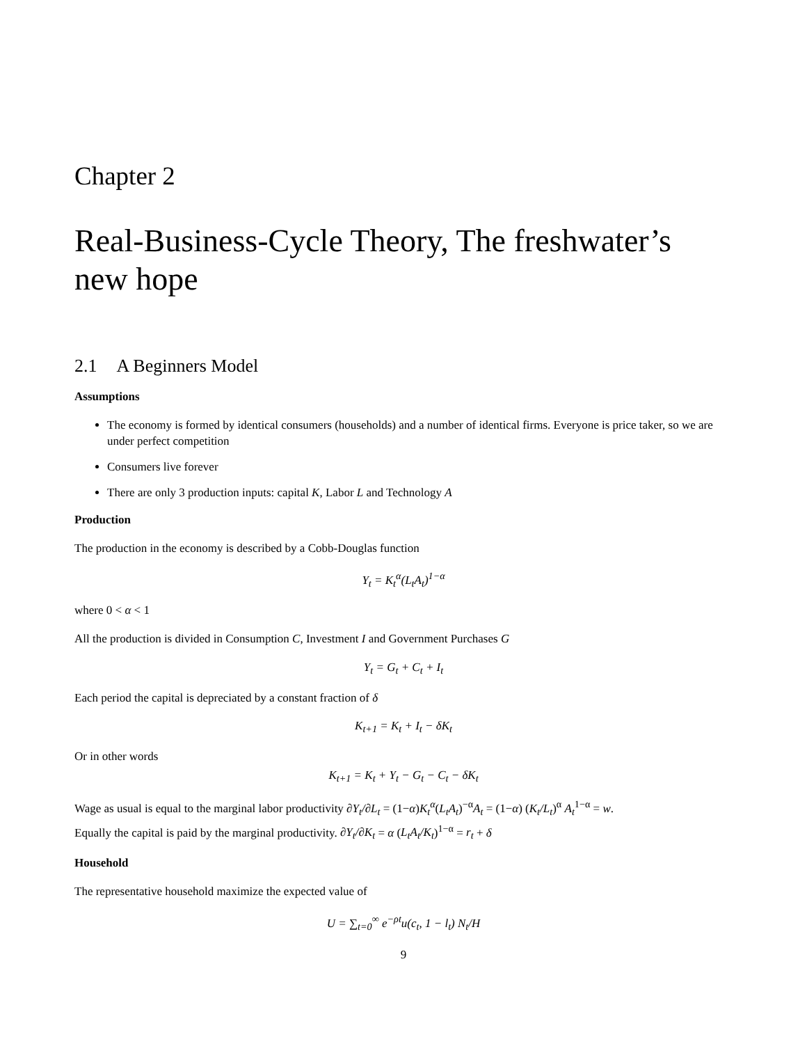Chapter 2
Real-Business-Cycle Theory, The freshwater’s new hope
2.1 A Beginners Model
Assumptions
The economy is formed by identical consumers (households) and a number of identical firms. Everyone is price taker, so we are under perfect competition
Consumers live forever
There are only 3 production inputs: capital K, Labor L and Technology A
Production
The production in the economy is described by a Cobb-Douglas function
Y<sub>t</sub> = K<sub>t</sub><sup>α</sup>(L<sub>t</sub>A<sub>t</sub>)<sup>1−α</sup>
where 0 < α < 1
All the production is divided in Consumption C, Investment I and Government Purchases G
Y<sub>t</sub> = G<sub>t</sub> + C<sub>t</sub> + I<sub>t</sub>
Each period the capital is depreciated by a constant fraction of δ
K<sub>t+1</sub> = K<sub>t</sub> + I<sub>t</sub> − δK<sub>t</sub>
Or in other words
K<sub>t+1</sub> = K<sub>t</sub> + Y<sub>t</sub> − G<sub>t</sub> − C<sub>t</sub> − δK<sub>t</sub>
Wage as usual is equal to the marginal labor productivity ∂Y<sub>t</sub>/∂L<sub>t</sub> = (1−α)K<sub>t</sub><sup>α</sup>(L<sub>t</sub>A<sub>t</sub>)<sup>−α</sup>A<sub>t</sub> = (1−α) (K<sub>t</sub>/L<sub>t</sub>)<sup>α</sup> A<sub>t</sub><sup>1−α</sup> = w.
Equally the capital is paid by the marginal productivity. ∂Y<sub>t</sub>/∂K<sub>t</sub> = α (L<sub>t</sub>A<sub>t</sub>/K<sub>t</sub>)<sup>1−α</sup> = r<sub>t</sub> + δ
Household
The representative household maximize the expected value of
U = ∑<sub>t=0</sub><sup>∞</sup> e<sup>−ρt</sup>u(c<sub>t</sub>, 1 − l<sub>t</sub>) N<sub>t</sub>/H
9